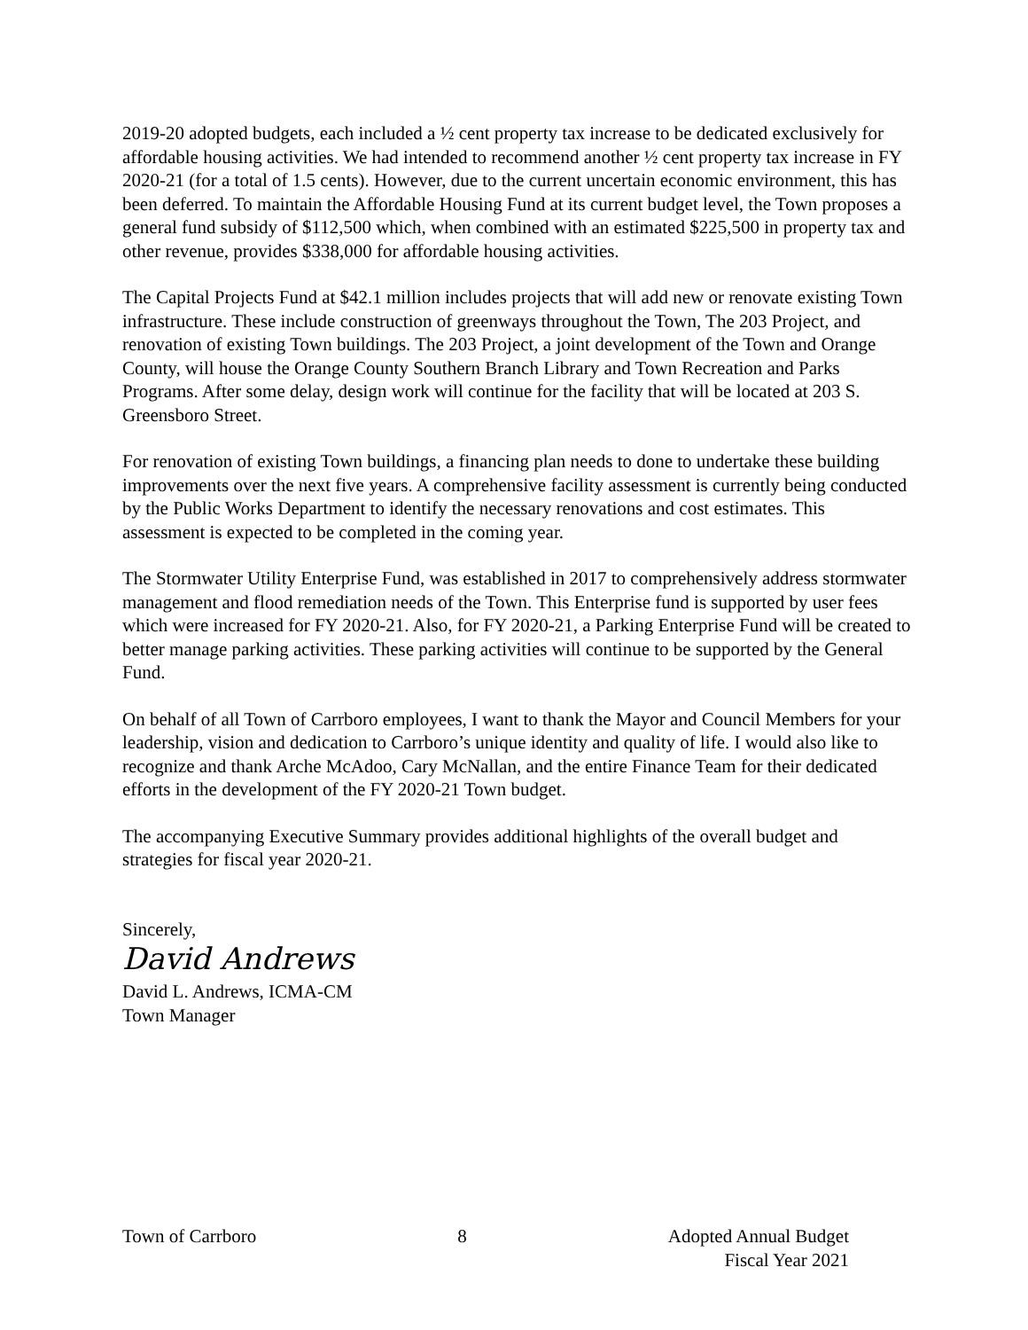2019-20 adopted budgets, each included a ½ cent property tax increase to be dedicated exclusively for affordable housing activities. We had intended to recommend another ½ cent property tax increase in FY 2020-21 (for a total of 1.5 cents). However, due to the current uncertain economic environment, this has been deferred. To maintain the Affordable Housing Fund at its current budget level, the Town proposes a general fund subsidy of $112,500 which, when combined with an estimated $225,500 in property tax and other revenue, provides $338,000 for affordable housing activities.
The Capital Projects Fund at $42.1 million includes projects that will add new or renovate existing Town infrastructure. These include construction of greenways throughout the Town, The 203 Project, and renovation of existing Town buildings. The 203 Project, a joint development of the Town and Orange County, will house the Orange County Southern Branch Library and Town Recreation and Parks Programs. After some delay, design work will continue for the facility that will be located at 203 S. Greensboro Street.
For renovation of existing Town buildings, a financing plan needs to done to undertake these building improvements over the next five years. A comprehensive facility assessment is currently being conducted by the Public Works Department to identify the necessary renovations and cost estimates. This assessment is expected to be completed in the coming year.
The Stormwater Utility Enterprise Fund, was established in 2017 to comprehensively address stormwater management and flood remediation needs of the Town. This Enterprise fund is supported by user fees which were increased for FY 2020-21. Also, for FY 2020-21, a Parking Enterprise Fund will be created to better manage parking activities. These parking activities will continue to be supported by the General Fund.
On behalf of all Town of Carrboro employees, I want to thank the Mayor and Council Members for your leadership, vision and dedication to Carrboro’s unique identity and quality of life. I would also like to recognize and thank Arche McAdoo, Cary McNallan, and the entire Finance Team for their dedicated efforts in the development of the FY 2020-21 Town budget.
The accompanying Executive Summary provides additional highlights of the overall budget and strategies for fiscal year 2020-21.
Sincerely,
David Andrews
David L. Andrews, ICMA-CM
Town Manager
Town of Carrboro 8 Adopted Annual Budget
Fiscal Year 2021